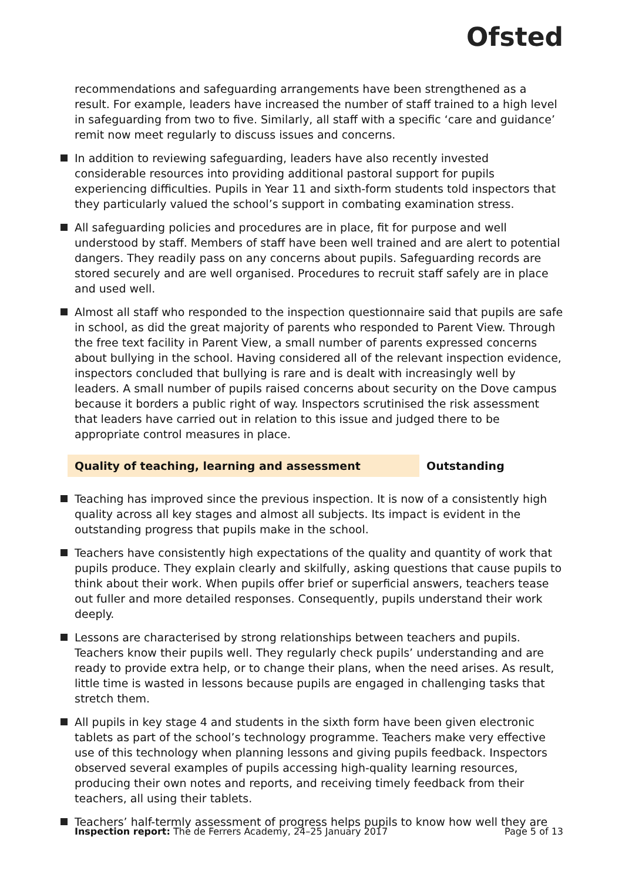Ofsted
recommendations and safeguarding arrangements have been strengthened as a result. For example, leaders have increased the number of staff trained to a high level in safeguarding from two to five. Similarly, all staff with a specific ‘care and guidance’ remit now meet regularly to discuss issues and concerns.
In addition to reviewing safeguarding, leaders have also recently invested considerable resources into providing additional pastoral support for pupils experiencing difficulties. Pupils in Year 11 and sixth-form students told inspectors that they particularly valued the school’s support in combating examination stress.
All safeguarding policies and procedures are in place, fit for purpose and well understood by staff. Members of staff have been well trained and are alert to potential dangers. They readily pass on any concerns about pupils. Safeguarding records are stored securely and are well organised. Procedures to recruit staff safely are in place and used well.
Almost all staff who responded to the inspection questionnaire said that pupils are safe in school, as did the great majority of parents who responded to Parent View. Through the free text facility in Parent View, a small number of parents expressed concerns about bullying in the school. Having considered all of the relevant inspection evidence, inspectors concluded that bullying is rare and is dealt with increasingly well by leaders. A small number of pupils raised concerns about security on the Dove campus because it borders a public right of way. Inspectors scrutinised the risk assessment that leaders have carried out in relation to this issue and judged there to be appropriate control measures in place.
Quality of teaching, learning and assessment Outstanding
Teaching has improved since the previous inspection. It is now of a consistently high quality across all key stages and almost all subjects. Its impact is evident in the outstanding progress that pupils make in the school.
Teachers have consistently high expectations of the quality and quantity of work that pupils produce. They explain clearly and skilfully, asking questions that cause pupils to think about their work. When pupils offer brief or superficial answers, teachers tease out fuller and more detailed responses. Consequently, pupils understand their work deeply.
Lessons are characterised by strong relationships between teachers and pupils. Teachers know their pupils well. They regularly check pupils’ understanding and are ready to provide extra help, or to change their plans, when the need arises. As result, little time is wasted in lessons because pupils are engaged in challenging tasks that stretch them.
All pupils in key stage 4 and students in the sixth form have been given electronic tablets as part of the school’s technology programme. Teachers make very effective use of this technology when planning lessons and giving pupils feedback. Inspectors observed several examples of pupils accessing high-quality learning resources, producing their own notes and reports, and receiving timely feedback from their teachers, all using their tablets.
Teachers’ half-termly assessment of progress helps pupils to know how well they are
Inspection report: The de Ferrers Academy, 24–25 January 2017 Page 5 of 13